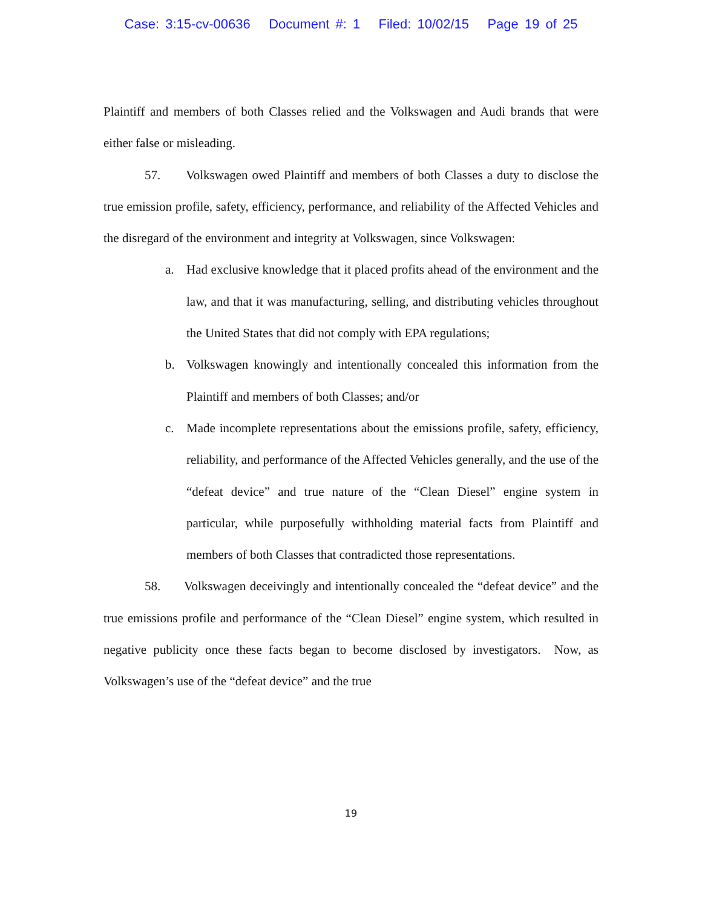Case: 3:15-cv-00636 Document #: 1 Filed: 10/02/15 Page 19 of 25
Plaintiff and members of both Classes relied and the Volkswagen and Audi brands that were either false or misleading.
57. Volkswagen owed Plaintiff and members of both Classes a duty to disclose the true emission profile, safety, efficiency, performance, and reliability of the Affected Vehicles and the disregard of the environment and integrity at Volkswagen, since Volkswagen:
a. Had exclusive knowledge that it placed profits ahead of the environment and the law, and that it was manufacturing, selling, and distributing vehicles throughout the United States that did not comply with EPA regulations;
b. Volkswagen knowingly and intentionally concealed this information from the Plaintiff and members of both Classes; and/or
c. Made incomplete representations about the emissions profile, safety, efficiency, reliability, and performance of the Affected Vehicles generally, and the use of the “defeat device” and true nature of the “Clean Diesel” engine system in particular, while purposefully withholding material facts from Plaintiff and members of both Classes that contradicted those representations.
58. Volkswagen deceivingly and intentionally concealed the “defeat device” and the true emissions profile and performance of the “Clean Diesel” engine system, which resulted in negative publicity once these facts began to become disclosed by investigators. Now, as Volkswagen’s use of the “defeat device” and the true
19